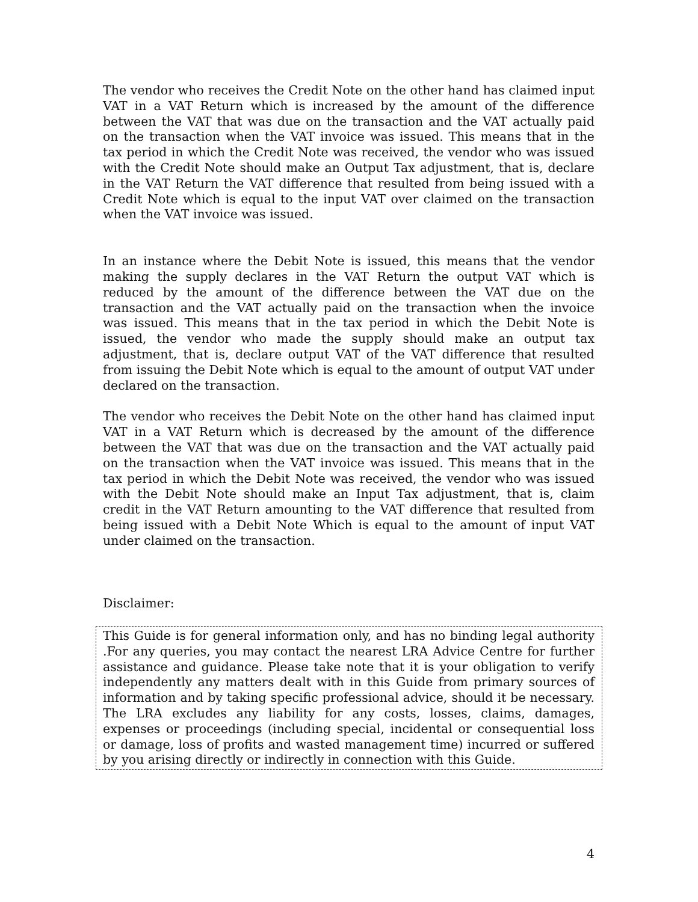The vendor who receives the Credit Note on the other hand has claimed input VAT in a VAT Return which is increased by the amount of the difference between the VAT that was due on the transaction and the VAT actually paid on the transaction when the VAT invoice was issued. This means that in the tax period in which the Credit Note was received, the vendor who was issued with the Credit Note should make an Output Tax adjustment, that is, declare in the VAT Return the VAT difference that resulted from being issued with a Credit Note which is equal to the input VAT over claimed on the transaction when the VAT invoice was issued.
In an instance where the Debit Note is issued, this means that the vendor making the supply declares in the VAT Return the output VAT which is reduced by the amount of the difference between the VAT due on the transaction and the VAT actually paid on the transaction when the invoice was issued. This means that in the tax period in which the Debit Note is issued, the vendor who made the supply should make an output tax adjustment, that is, declare output VAT of the VAT difference that resulted from issuing the Debit Note which is equal to the amount of output VAT under declared on the transaction.
The vendor who receives the Debit Note on the other hand has claimed input VAT in a VAT Return which is decreased by the amount of the difference between the VAT that was due on the transaction and the VAT actually paid on the transaction when the VAT invoice was issued. This means that in the tax period in which the Debit Note was received, the vendor who was issued with the Debit Note should make an Input Tax adjustment, that is, claim credit in the VAT Return amounting to the VAT difference that resulted from being issued with a Debit Note Which is equal to the amount of input VAT under claimed on the transaction.
Disclaimer:
This Guide is for general information only, and has no binding legal authority .For any queries, you may contact the nearest LRA Advice Centre for further assistance and guidance. Please take note that it is your obligation to verify independently any matters dealt with in this Guide from primary sources of information and by taking specific professional advice, should it be necessary. The LRA excludes any liability for any costs, losses, claims, damages, expenses or proceedings (including special, incidental or consequential loss or damage, loss of profits and wasted management time) incurred or suffered by you arising directly or indirectly in connection with this Guide.
4